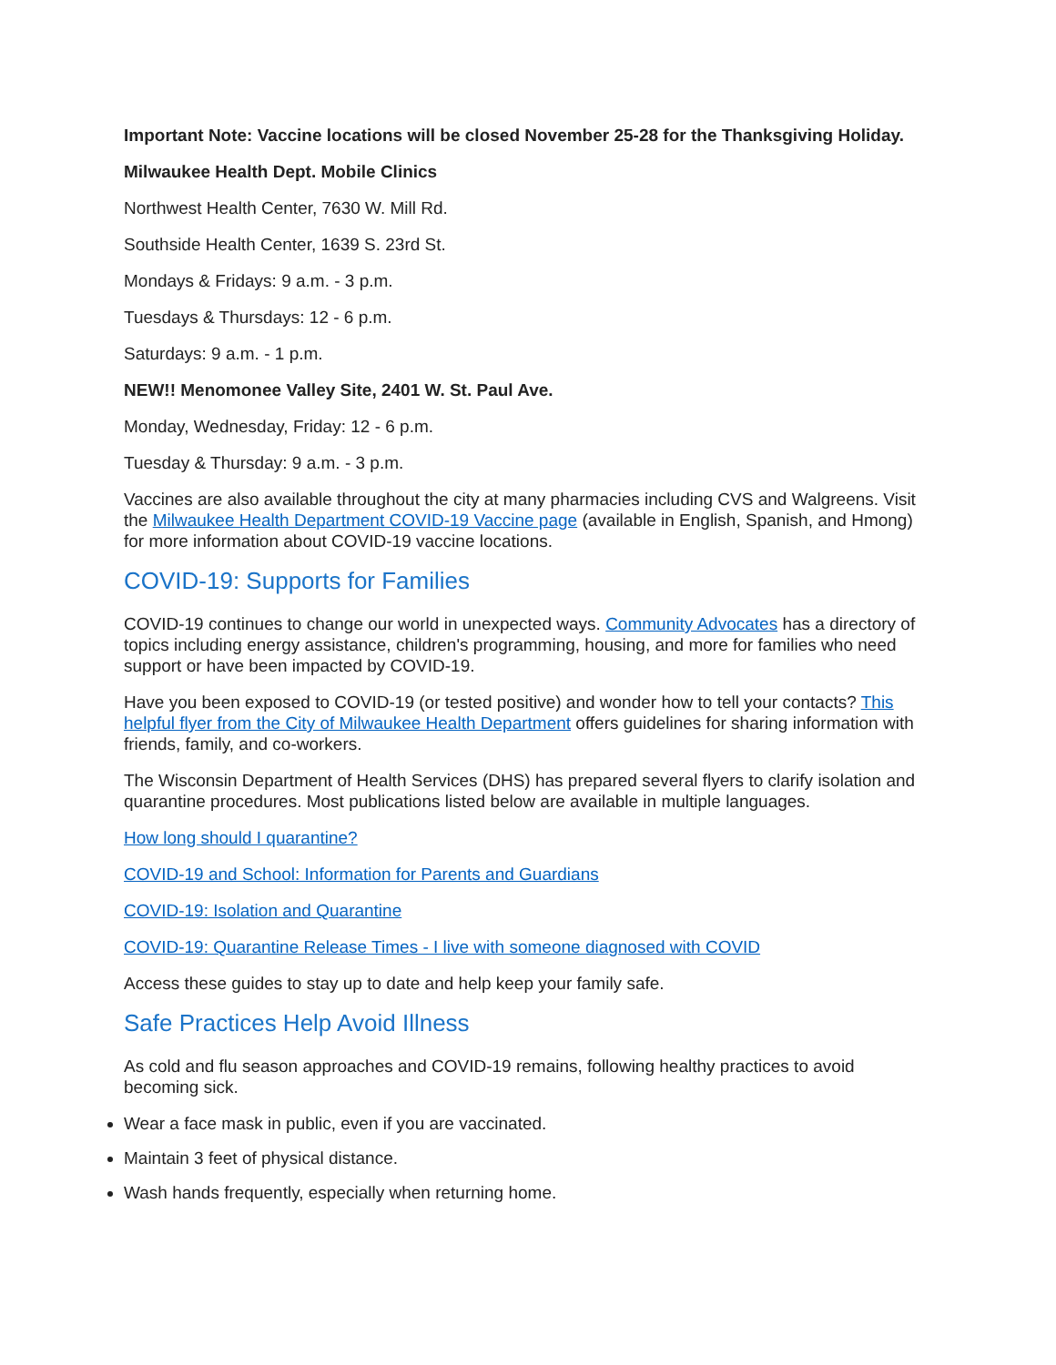Important Note: Vaccine locations will be closed November 25-28 for the Thanksgiving Holiday.
Milwaukee Health Dept. Mobile Clinics
Northwest Health Center, 7630 W. Mill Rd.
Southside Health Center, 1639 S. 23rd St.
Mondays & Fridays: 9 a.m. - 3 p.m.
Tuesdays & Thursdays: 12 - 6 p.m.
Saturdays: 9 a.m. - 1 p.m.
NEW!! Menomonee Valley Site, 2401 W. St. Paul Ave.
Monday, Wednesday, Friday: 12 - 6 p.m.
Tuesday & Thursday: 9 a.m. - 3 p.m.
Vaccines are also available throughout the city at many pharmacies including CVS and Walgreens. Visit the Milwaukee Health Department COVID-19 Vaccine page (available in English, Spanish, and Hmong) for more information about COVID-19 vaccine locations.
COVID-19: Supports for Families
COVID-19 continues to change our world in unexpected ways. Community Advocates has a directory of topics including energy assistance, children's programming, housing, and more for families who need support or have been impacted by COVID-19.
Have you been exposed to COVID-19 (or tested positive) and wonder how to tell your contacts? This helpful flyer from the City of Milwaukee Health Department offers guidelines for sharing information with friends, family, and co-workers.
The Wisconsin Department of Health Services (DHS) has prepared several flyers to clarify isolation and quarantine procedures. Most publications listed below are available in multiple languages.
How long should I quarantine?
COVID-19 and School: Information for Parents and Guardians
COVID-19: Isolation and Quarantine
COVID-19: Quarantine Release Times - I live with someone diagnosed with COVID
Access these guides to stay up to date and help keep your family safe.
Safe Practices Help Avoid Illness
As cold and flu season approaches and COVID-19 remains, following healthy practices to avoid becoming sick.
Wear a face mask in public, even if you are vaccinated.
Maintain 3 feet of physical distance.
Wash hands frequently, especially when returning home.